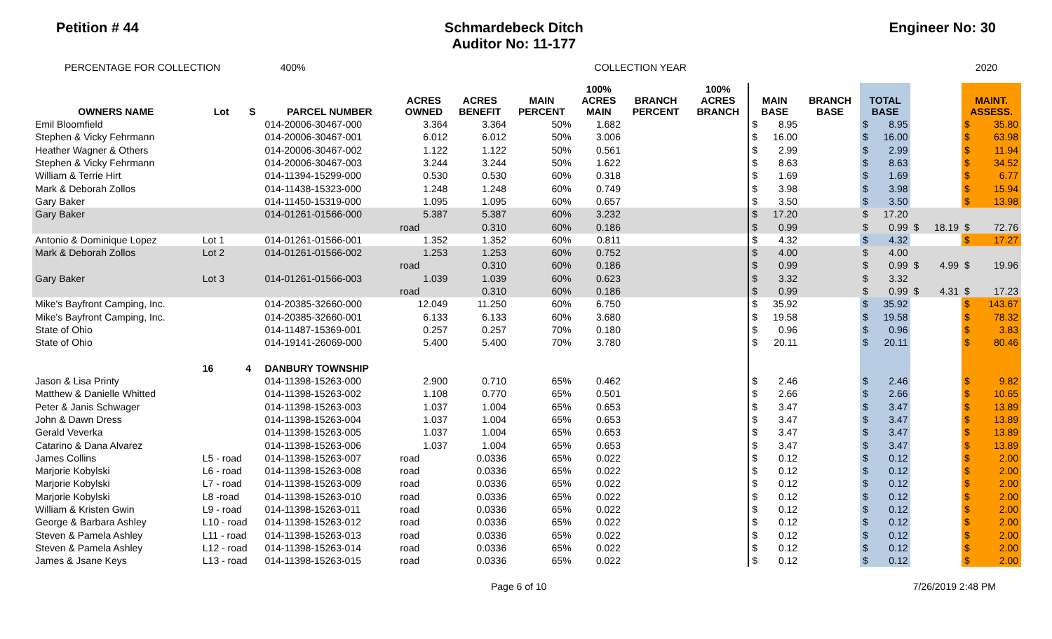Petition # 44 Schmardebeck Ditch
Auditor No: 11-177 Engineer No: 30
PERCENTAGE FOR COLLECTION 400% COLLECTION YEAR 2020
| OWNERS NAME | Lot | S | PARCEL NUMBER | ACRES OWNED | ACRES BENEFIT | MAIN PERCENT | 100% ACRES MAIN | BRANCH PERCENT | 100% ACRES BRANCH | MAIN BASE | | BRANCH BASE | TOTAL BASE | | | | MAINT. ASSESS. | |
| --- | --- | --- | --- | --- | --- | --- | --- | --- | --- | --- | --- | --- | --- | --- | --- | --- | --- | --- |
| Emil Bloomfield | | | 014-20006-30467-000 | 3.364 | 3.364 | 50% | 1.682 | | | $ | 8.95 | | $ | 8.95 | | | $ | 35.80 |
| Stephen & Vicky Fehrmann | | | 014-20006-30467-001 | 6.012 | 6.012 | 50% | 3.006 | | | $ | 16.00 | | $ | 16.00 | | | $ | 63.98 |
| Heather Wagner & Others | | | 014-20006-30467-002 | 1.122 | 1.122 | 50% | 0.561 | | | $ | 2.99 | | $ | 2.99 | | | $ | 11.94 |
| Stephen & Vicky Fehrmann | | | 014-20006-30467-003 | 3.244 | 3.244 | 50% | 1.622 | | | $ | 8.63 | | $ | 8.63 | | | $ | 34.52 |
| William & Terrie Hirt | | | 014-11394-15299-000 | 0.530 | 0.530 | 60% | 0.318 | | | $ | 1.69 | | $ | 1.69 | | | $ | 6.77 |
| Mark & Deborah Zollos | | | 014-11438-15323-000 | 1.248 | 1.248 | 60% | 0.749 | | | $ | 3.98 | | $ | 3.98 | | | $ | 15.94 |
| Gary Baker | | | 014-11450-15319-000 | 1.095 | 1.095 | 60% | 0.657 | | | $ | 3.50 | | $ | 3.50 | | | $ | 13.98 |
| Gary Baker | | | 014-01261-01566-000 | 5.387 | 5.387 | 60% | 3.232 | | | $ | 17.20 | | $ | 17.20 | | | | |
| | | | | road | 0.310 | 60% | 0.186 | | | $ | 0.99 | | $ | 0.99 | $ | 18.19 | $ | 72.76 |
| Antonio & Dominique Lopez | Lot 1 | | 014-01261-01566-001 | 1.352 | 1.352 | 60% | 0.811 | | | $ | 4.32 | | $ | 4.32 | | | $ | 17.27 |
| Mark & Deborah Zollos | Lot 2 | | 014-01261-01566-002 | 1.253 | 1.253 | 60% | 0.752 | | | $ | 4.00 | | $ | 4.00 | | | | |
| | | | | road | 0.310 | 60% | 0.186 | | | $ | 0.99 | | $ | 0.99 | $ | 4.99 | $ | 19.96 |
| Gary Baker | Lot 3 | | 014-01261-01566-003 | 1.039 | 1.039 | 60% | 0.623 | | | $ | 3.32 | | $ | 3.32 | | | | |
| | | | | road | 0.310 | 60% | 0.186 | | | $ | 0.99 | | $ | 0.99 | $ | 4.31 | $ | 17.23 |
| Mike's Bayfront Camping, Inc. | | | 014-20385-32660-000 | 12.049 | 11.250 | 60% | 6.750 | | | $ | 35.92 | | $ | 35.92 | | | $ | 143.67 |
| Mike's Bayfront Camping, Inc. | | | 014-20385-32660-001 | 6.133 | 6.133 | 60% | 3.680 | | | $ | 19.58 | | $ | 19.58 | | | $ | 78.32 |
| State of Ohio | | | 014-11487-15369-001 | 0.257 | 0.257 | 70% | 0.180 | | | $ | 0.96 | | $ | 0.96 | | | $ | 3.83 |
| State of Ohio | | | 014-19141-26069-000 | 5.400 | 5.400 | 70% | 3.780 | | | $ | 20.11 | | $ | 20.11 | | | $ | 80.46 |
| | 16 | 4 | DANBURY TOWNSHIP | | | | | | | | | | | | | | | |
| Jason & Lisa Printy | | | 014-11398-15263-000 | 2.900 | 0.710 | 65% | 0.462 | | | $ | 2.46 | | $ | 2.46 | | | $ | 9.82 |
| Matthew & Danielle Whitted | | | 014-11398-15263-002 | 1.108 | 0.770 | 65% | 0.501 | | | $ | 2.66 | | $ | 2.66 | | | $ | 10.65 |
| Peter & Janis Schwager | | | 014-11398-15263-003 | 1.037 | 1.004 | 65% | 0.653 | | | $ | 3.47 | | $ | 3.47 | | | $ | 13.89 |
| John & Dawn Dress | | | 014-11398-15263-004 | 1.037 | 1.004 | 65% | 0.653 | | | $ | 3.47 | | $ | 3.47 | | | $ | 13.89 |
| Gerald Veverka | | | 014-11398-15263-005 | 1.037 | 1.004 | 65% | 0.653 | | | $ | 3.47 | | $ | 3.47 | | | $ | 13.89 |
| Catarino & Dana Alvarez | | | 014-11398-15263-006 | 1.037 | 1.004 | 65% | 0.653 | | | $ | 3.47 | | $ | 3.47 | | | $ | 13.89 |
| James Collins | L5 - road | | 014-11398-15263-007 | road | 0.0336 | 65% | 0.022 | | | $ | 0.12 | | $ | 0.12 | | | $ | 2.00 |
| Marjorie Kobylski | L6 - road | | 014-11398-15263-008 | road | 0.0336 | 65% | 0.022 | | | $ | 0.12 | | $ | 0.12 | | | $ | 2.00 |
| Marjorie Kobylski | L7 - road | | 014-11398-15263-009 | road | 0.0336 | 65% | 0.022 | | | $ | 0.12 | | $ | 0.12 | | | $ | 2.00 |
| Marjorie Kobylski | L8 -road | | 014-11398-15263-010 | road | 0.0336 | 65% | 0.022 | | | $ | 0.12 | | $ | 0.12 | | | $ | 2.00 |
| William & Kristen Gwin | L9 - road | | 014-11398-15263-011 | road | 0.0336 | 65% | 0.022 | | | $ | 0.12 | | $ | 0.12 | | | $ | 2.00 |
| George & Barbara Ashley | L10 - road | | 014-11398-15263-012 | road | 0.0336 | 65% | 0.022 | | | $ | 0.12 | | $ | 0.12 | | | $ | 2.00 |
| Steven & Pamela Ashley | L11 - road | | 014-11398-15263-013 | road | 0.0336 | 65% | 0.022 | | | $ | 0.12 | | $ | 0.12 | | | $ | 2.00 |
| Steven & Pamela Ashley | L12 - road | | 014-11398-15263-014 | road | 0.0336 | 65% | 0.022 | | | $ | 0.12 | | $ | 0.12 | | | $ | 2.00 |
| James & Jsane Keys | L13 - road | | 014-11398-15263-015 | road | 0.0336 | 65% | 0.022 | | | $ | 0.12 | | $ | 0.12 | | | $ | 2.00 |
Page 6 of 10 7/26/2019 2:48 PM